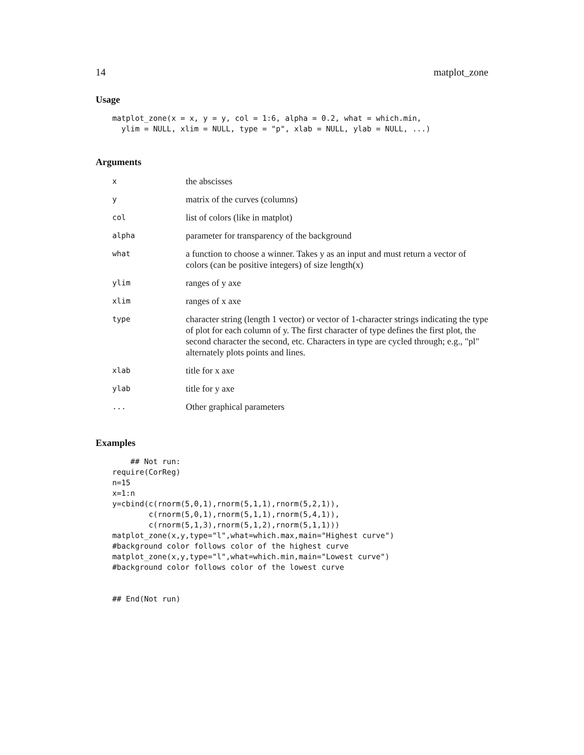14 matplot_zone
Usage
matplot_zone(x = x, y = y, col = 1:6, alpha = 0.2, what = which.min,
  ylim = NULL, xlim = NULL, type = "p", xlab = NULL, ylab = NULL, ...)
Arguments
| x | the abscisses |
| y | matrix of the curves (columns) |
| col | list of colors (like in matplot) |
| alpha | parameter for transparency of the background |
| what | a function to choose a winner. Takes y as an input and must return a vector of colors (can be positive integers) of size length(x) |
| ylim | ranges of y axe |
| xlim | ranges of x axe |
| type | character string (length 1 vector) or vector of 1-character strings indicating the type of plot for each column of y. The first character of type defines the first plot, the second character the second, etc. Characters in type are cycled through; e.g., "pl" alternately plots points and lines. |
| xlab | title for x axe |
| ylab | title for y axe |
| ... | Other graphical parameters |
Examples
    ## Not run:
require(CorReg)
n=15
x=1:n
y=cbind(c(rnorm(5,0,1),rnorm(5,1,1),rnorm(5,2,1)),
        c(rnorm(5,0,1),rnorm(5,1,1),rnorm(5,4,1)),
        c(rnorm(5,1,3),rnorm(5,1,2),rnorm(5,1,1)))
matplot_zone(x,y,type="l",what=which.max,main="Highest curve")
#background color follows color of the highest curve
matplot_zone(x,y,type="l",what=which.min,main="Lowest curve")
#background color follows color of the lowest curve


## End(Not run)